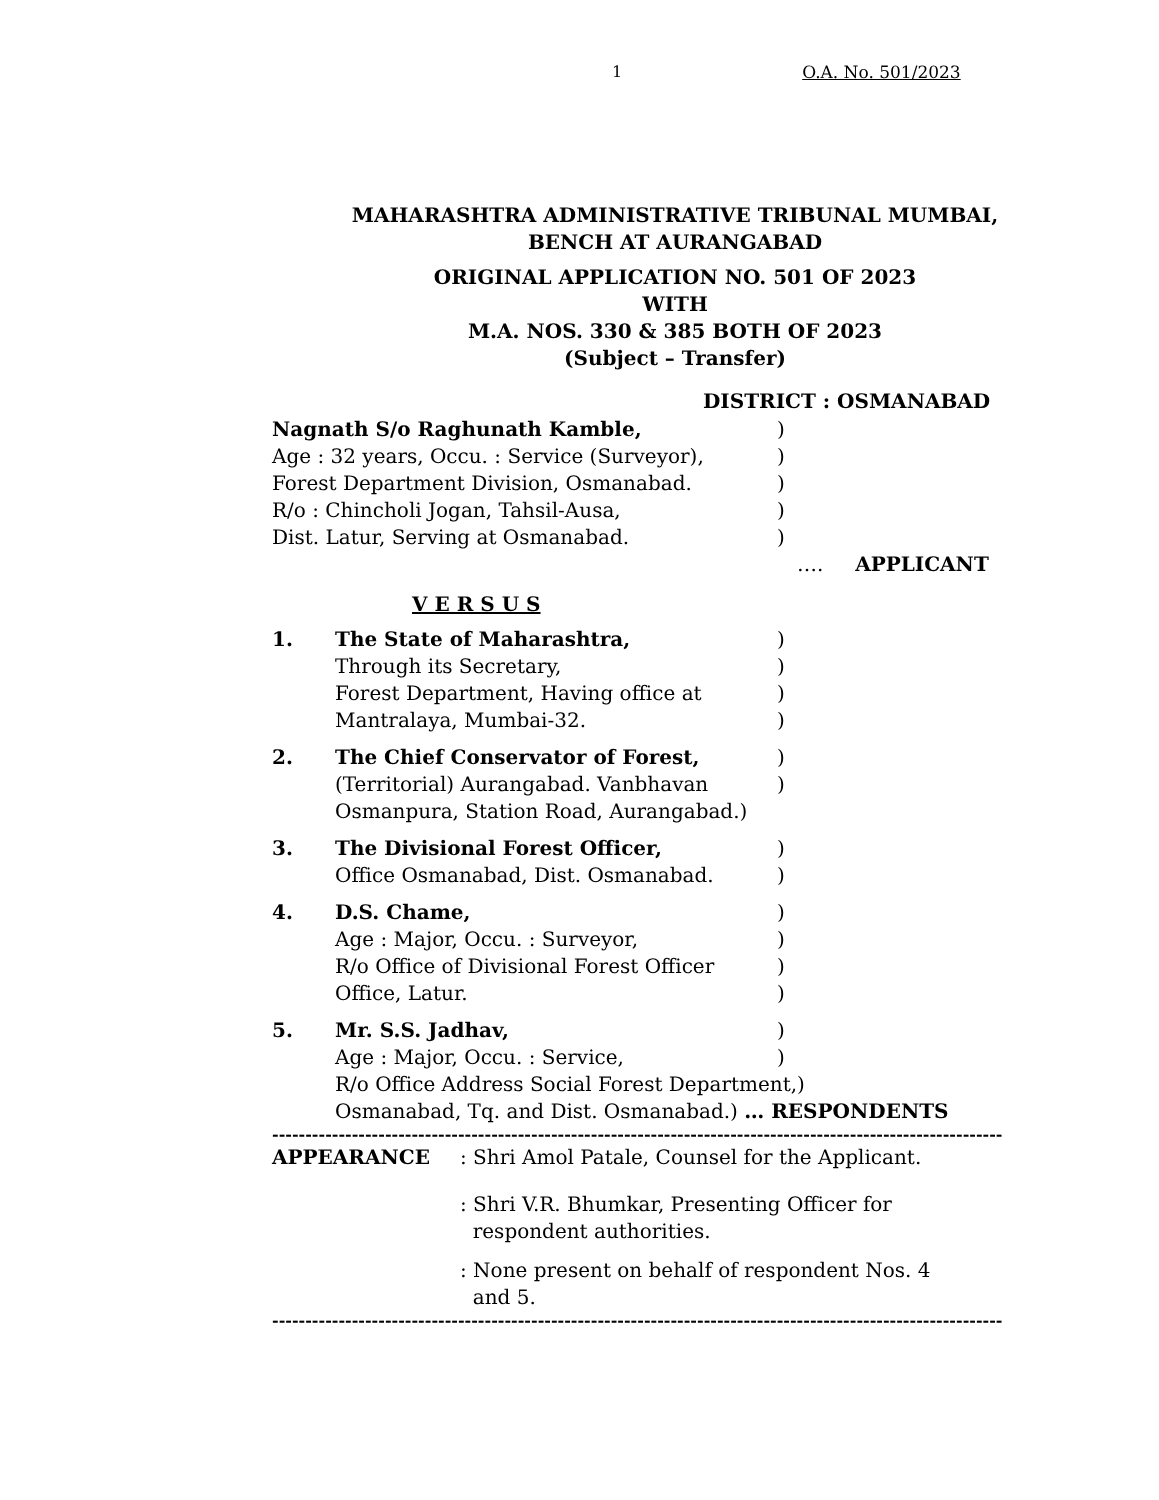1 O.A. No. 501/2023
MAHARASHTRA ADMINISTRATIVE TRIBUNAL MUMBAI,
BENCH AT AURANGABAD
ORIGINAL APPLICATION NO. 501 OF 2023
WITH
M.A. NOS. 330 & 385 BOTH OF 2023
(Subject – Transfer)
DISTRICT : OSMANABAD
Nagnath S/o Raghunath Kamble,)
Age : 32 years, Occu. : Service (Surveyor),)
Forest Department Division, Osmanabad.)
R/o : Chincholi Jogan, Tahsil-Ausa,)
Dist. Latur, Serving at Osmanabad.)
…. APPLICANT
V E R S U S
1. The State of Maharashtra,)
Through its Secretary,)
Forest Department, Having office at)
Mantralaya, Mumbai-32.)
2. The Chief Conservator of Forest,)
(Territorial) Aurangabad. Vanbhavan)
Osmanpura, Station Road, Aurangabad.)
3. The Divisional Forest Officer,)
Office Osmanabad, Dist. Osmanabad.)
4. D.S. Chame,)
Age : Major, Occu. : Surveyor,)
R/o Office of Divisional Forest Officer)
Office, Latur.)
5. Mr. S.S. Jadhav,)
Age : Major, Occu. : Service,)
R/o Office Address Social Forest Department,)
Osmanabad, Tq. and Dist. Osmanabad.) … RESPONDENTS
-----------------------------------------------------------------------------------------------------------------
APPEARANCE: Shri Amol Patale, Counsel for the Applicant.
: Shri V.R. Bhumkar, Presenting Officer for
respondent authorities.
: None present on behalf of respondent Nos. 4
and 5.
-----------------------------------------------------------------------------------------------------------------